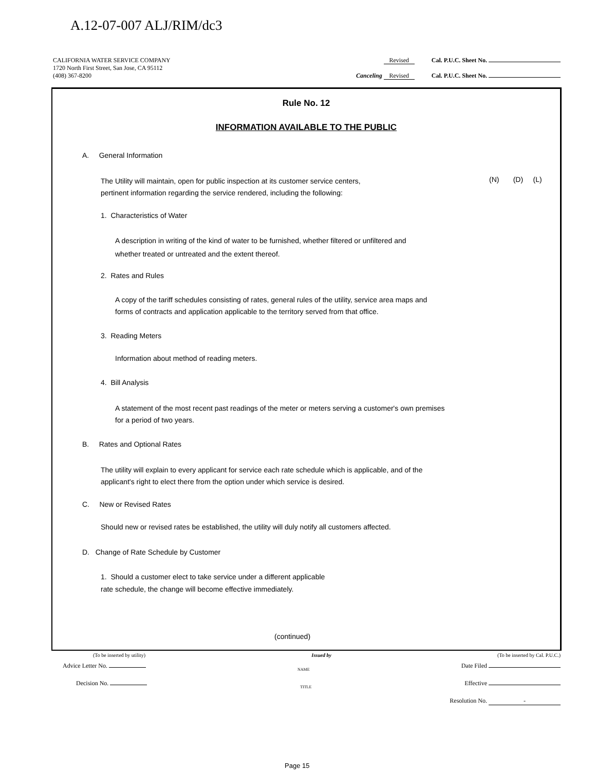A.12-07-007 ALJ/RIM/dc3
CALIFORNIA WATER SERVICE COMPANY Revised Cal. P.U.C. Sheet No.
1720 North First Street, San Jose, CA 95112
(408) 367-8200 Canceling Revised Cal. P.U.C. Sheet No.
Rule No. 12
INFORMATION AVAILABLE TO THE PUBLIC
A. General Information
The Utility will maintain, open for public inspection at its customer service centers,
pertinent information regarding the service rendered, including the following:
(N) (D) (L)
1. Characteristics of Water
A description in writing of the kind of water to be furnished, whether filtered or unfiltered and
whether treated or untreated and the extent thereof.
2. Rates and Rules
A copy of the tariff schedules consisting of rates, general rules of the utility, service area maps and
forms of contracts and application applicable to the territory served from that office.
3. Reading Meters
Information about method of reading meters.
4. Bill Analysis
A statement of the most recent past readings of the meter or meters serving a customer's own premises
for a period of two years.
B. Rates and Optional Rates
The utility will explain to every applicant for service each rate schedule which is applicable, and of the
applicant's right to elect there from the option under which service is desired.
C. New or Revised Rates
Should new or revised rates be established, the utility will duly notify all customers affected.
D. Change of Rate Schedule by Customer
1. Should a customer elect to take service under a different applicable
rate schedule, the change will become effective immediately.
(continued)
(To be inserted by utility) Issued by (To be inserted by Cal. P.U.C.)
Advice Letter No. NAME Date Filed
Decision No. TITLE Effective
Resolution No. -
Page 15